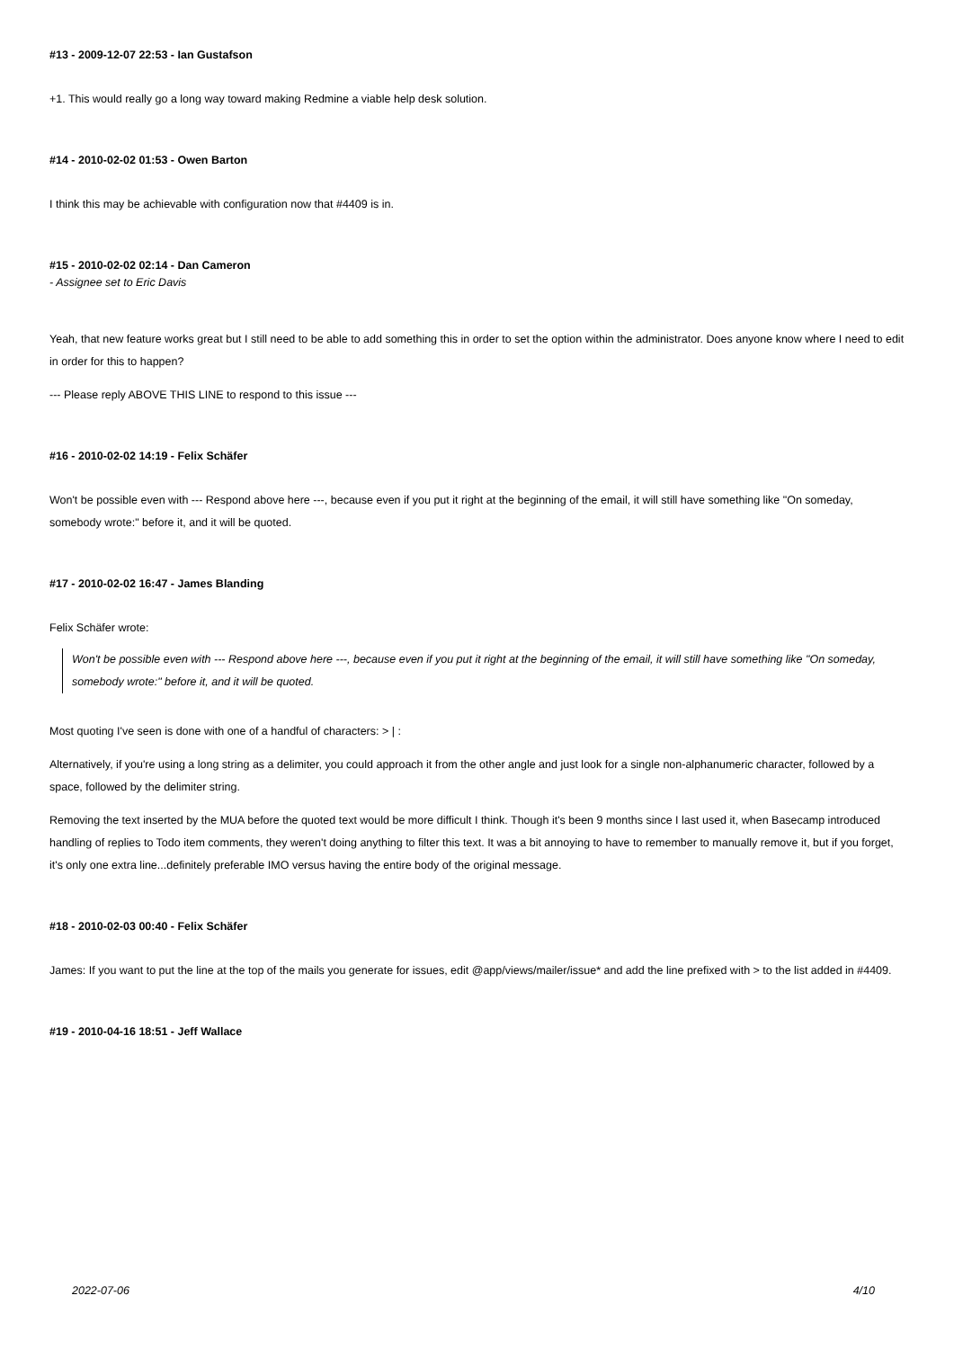#13 - 2009-12-07 22:53 - Ian Gustafson
+1. This would really go a long way toward making Redmine a viable help desk solution.
#14 - 2010-02-02 01:53 - Owen Barton
I think this may be achievable with configuration now that #4409 is in.
#15 - 2010-02-02 02:14 - Dan Cameron
- Assignee set to Eric Davis
Yeah, that new feature works great but I still need to be able to add something this in order to set the option within the administrator. Does anyone know where I need to edit in order for this to happen?
--- Please reply ABOVE THIS LINE to respond to this issue ---
#16 - 2010-02-02 14:19 - Felix Schäfer
Won't be possible even with --- Respond above here ---, because even if you put it right at the beginning of the email, it will still have something like "On someday, somebody wrote:" before it, and it will be quoted.
#17 - 2010-02-02 16:47 - James Blanding
Felix Schäfer wrote:
Won't be possible even with --- Respond above here ---, because even if you put it right at the beginning of the email, it will still have something like "On someday, somebody wrote:" before it, and it will be quoted.
Most quoting I've seen is done with one of a handful of characters: > | :
Alternatively, if you're using a long string as a delimiter, you could approach it from the other angle and just look for a single non-alphanumeric character, followed by a space, followed by the delimiter string.
Removing the text inserted by the MUA before the quoted text would be more difficult I think. Though it's been 9 months since I last used it, when Basecamp introduced handling of replies to Todo item comments, they weren't doing anything to filter this text. It was a bit annoying to have to remember to manually remove it, but if you forget, it's only one extra line...definitely preferable IMO versus having the entire body of the original message.
#18 - 2010-02-03 00:40 - Felix Schäfer
James: If you want to put the line at the top of the mails you generate for issues, edit @app/views/mailer/issue* and add the line prefixed with > to the list added in #4409.
#19 - 2010-04-16 18:51 - Jeff Wallace
2022-07-06 4/10